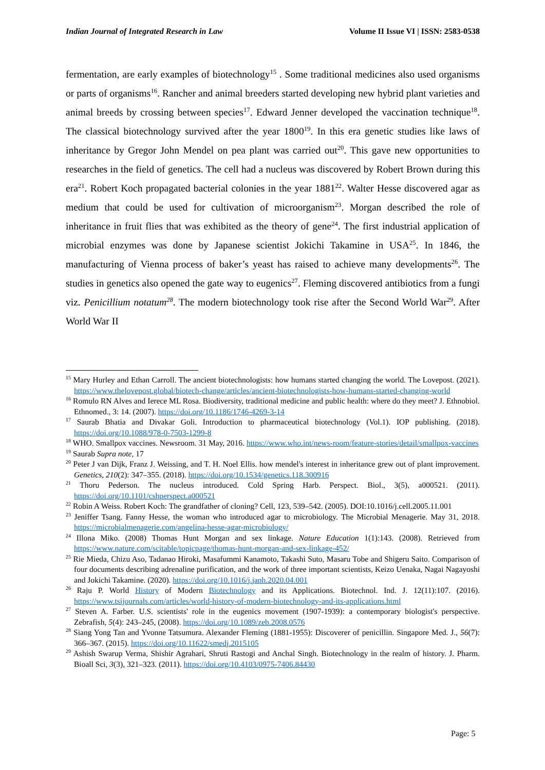Indian Journal of Integrated Research in Law Volume II Issue VI | ISSN: 2583-0538
fermentation, are early examples of biotechnology<sup>15</sup> . Some traditional medicines also used organisms or parts of organisms<sup>16</sup>. Rancher and animal breeders started developing new hybrid plant varieties and animal breeds by crossing between species<sup>17</sup>. Edward Jenner developed the vaccination technique<sup>18</sup>. The classical biotechnology survived after the year 1800<sup>19</sup>. In this era genetic studies like laws of inheritance by Gregor John Mendel on pea plant was carried out<sup>20</sup>. This gave new opportunities to researches in the field of genetics. The cell had a nucleus was discovered by Robert Brown during this era<sup>21</sup>. Robert Koch propagated bacterial colonies in the year 1881<sup>22</sup>. Walter Hesse discovered agar as medium that could be used for cultivation of microorganism<sup>23</sup>. Morgan described the role of inheritance in fruit flies that was exhibited as the theory of gene<sup>24</sup>. The first industrial application of microbial enzymes was done by Japanese scientist Jokichi Takamine in USA<sup>25</sup>. In 1846, the manufacturing of Vienna process of baker’s yeast has raised to achieve many developments<sup>26</sup>. The studies in genetics also opened the gate way to eugenics<sup>27</sup>. Fleming discovered antibiotics from a fungi viz. Penicillium notatum<sup>28</sup>. The modern biotechnology took rise after the Second World War<sup>29</sup>. After World War II
<sup>15</sup> Mary Hurley and Ethan Carroll. The ancient biotechnologists: how humans started changing the world. The Lovepost. (2021). https://www.thelovepost.global/biotech-change/articles/ancient-biotechnologists-how-humans-started-changing-world
<sup>16</sup> Romulo RN Alves and Ierece ML Rosa. Biodiversity, traditional medicine and public health: where do they meet? J. Ethnobiol. Ethnomed., 3: 14. (2007). https://doi.org/10.1186/1746-4269-3-14
<sup>17</sup> Saurab Bhatia and Divakar Goli. Introduction to pharmaceutical biotechnology (Vol.1). IOP publishing. (2018). https://doi.org/10.1088/978-0-7503-1299-8
<sup>18</sup> WHO. Smallpox vaccines. Newsroom. 31 May, 2016. https://www.who.int/news-room/feature-stories/detail/smallpox-vaccines
<sup>19</sup> Saurab Supra note, 17
<sup>20</sup> Peter J van Dijk, Franz J. Weissing, and T. H. Noel Ellis. how mendel's interest in inheritance grew out of plant improvement. Genetics, 210(2): 347–355. (2018). https://doi.org/10.1534/genetics.118.300916
<sup>21</sup> Thoru Pederson. The nucleus introduced. Cold Spring Harb. Perspect. Biol., 3(5), a000521. (2011). https://doi.org/10.1101/cshperspect.a000521
<sup>22</sup> Robin A Weiss. Robert Koch: The grandfather of cloning? Cell, 123, 539–542. (2005). DOI:10.1016/j.cell.2005.11.001
<sup>23</sup> Jeniffer Tsang. Fanny Hesse, the woman who introduced agar to microbiology. The Microbial Menagerie. May 31, 2018. https://microbialmenagerie.com/angelina-hesse-agar-microbiology/
<sup>24</sup> Illona Miko. (2008) Thomas Hunt Morgan and sex linkage. Nature Education 1(1):143. (2008). Retrieved from https://www.nature.com/scitable/topicpage/thomas-hunt-morgan-and-sex-linkage-452/
<sup>25</sup> Rie Mieda, Chizu Aso, Tadanao Hiroki, Masafummi Kanamoto, Takashi Suto, Masaru Tobe and Shigeru Saito. Comparison of four documents describing adrenaline purification, and the work of three important scientists, Keizo Uenaka, Nagai Nagayoshi and Jokichi Takamine. (2020). https://doi.org/10.1016/j.janh.2020.04.001
<sup>26</sup> Raju P. World History of Modern Biotechnology and its Applications. Biotechnol. Ind. J. 12(11):107. (2016). https://www.tsijournals.com/articles/world-history-of-modern-biotechnology-and-its-applications.html
<sup>27</sup> Steven A. Farber. U.S. scientists' role in the eugenics movement (1907-1939): a contemporary biologist's perspective. Zebrafish, 5(4): 243–245, (2008). https://doi.org/10.1089/zeb.2008.0576
<sup>28</sup> Siang Yong Tan and Yvonne Tatsumura. Alexander Fleming (1881-1955): Discoverer of penicillin. Singapore Med. J., 56(7): 366–367. (2015). https://doi.org/10.11622/smedj.2015105
<sup>29</sup> Ashish Swarup Verma, Shishir Agrahari, Shruti Rastogi and Anchal Singh. Biotechnology in the realm of history. J. Pharm. Bioall Sci, 3(3), 321–323. (2011). https://doi.org/10.4103/0975-7406.84430
Page: 5